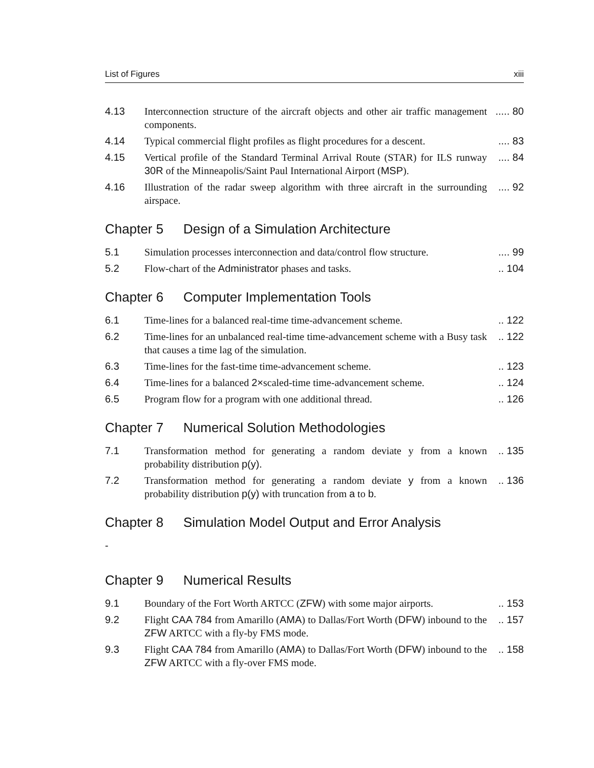List of Figures xiii
4.13 Interconnection structure of the aircraft objects and other air traffic management components.
..... 80
4.14 Typical commercial flight profiles as flight procedures for a descent.
.... 83
4.15 Vertical profile of the Standard Terminal Arrival Route (STAR) for ILS runway 30R of the Minneapolis/Saint Paul International Airport (MSP).
.... 84
4.16 Illustration of the radar sweep algorithm with three aircraft in the surrounding airspace.
.... 92
Chapter 5 Design of a Simulation Architecture
5.1 Simulation processes interconnection and data/control flow structure.
.... 99
5.2 Flow-chart of the Administrator phases and tasks.
.. 104
Chapter 6 Computer Implementation Tools
6.1 Time-lines for a balanced real-time time-advancement scheme.
.. 122
6.2 Time-lines for an unbalanced real-time time-advancement scheme with a Busy task that causes a time lag of the simulation.
.. 122
6.3 Time-lines for the fast-time time-advancement scheme.
.. 123
6.4 Time-lines for a balanced 2×scaled-time time-advancement scheme.
.. 124
6.5 Program flow for a program with one additional thread.
.. 126
Chapter 7 Numerical Solution Methodologies
7.1 Transformation method for generating a random deviate y from a known probability distribution p(y).
.. 135
7.2 Transformation method for generating a random deviate y from a known probability distribution p(y) with truncation from a to b.
.. 136
Chapter 8 Simulation Model Output and Error Analysis
-
Chapter 9 Numerical Results
9.1 Boundary of the Fort Worth ARTCC (ZFW) with some major airports.
.. 153
9.2 Flight CAA 784 from Amarillo (AMA) to Dallas/Fort Worth (DFW) inbound to the ZFW ARTCC with a fly-by FMS mode.
.. 157
9.3 Flight CAA 784 from Amarillo (AMA) to Dallas/Fort Worth (DFW) inbound to the ZFW ARTCC with a fly-over FMS mode.
.. 158